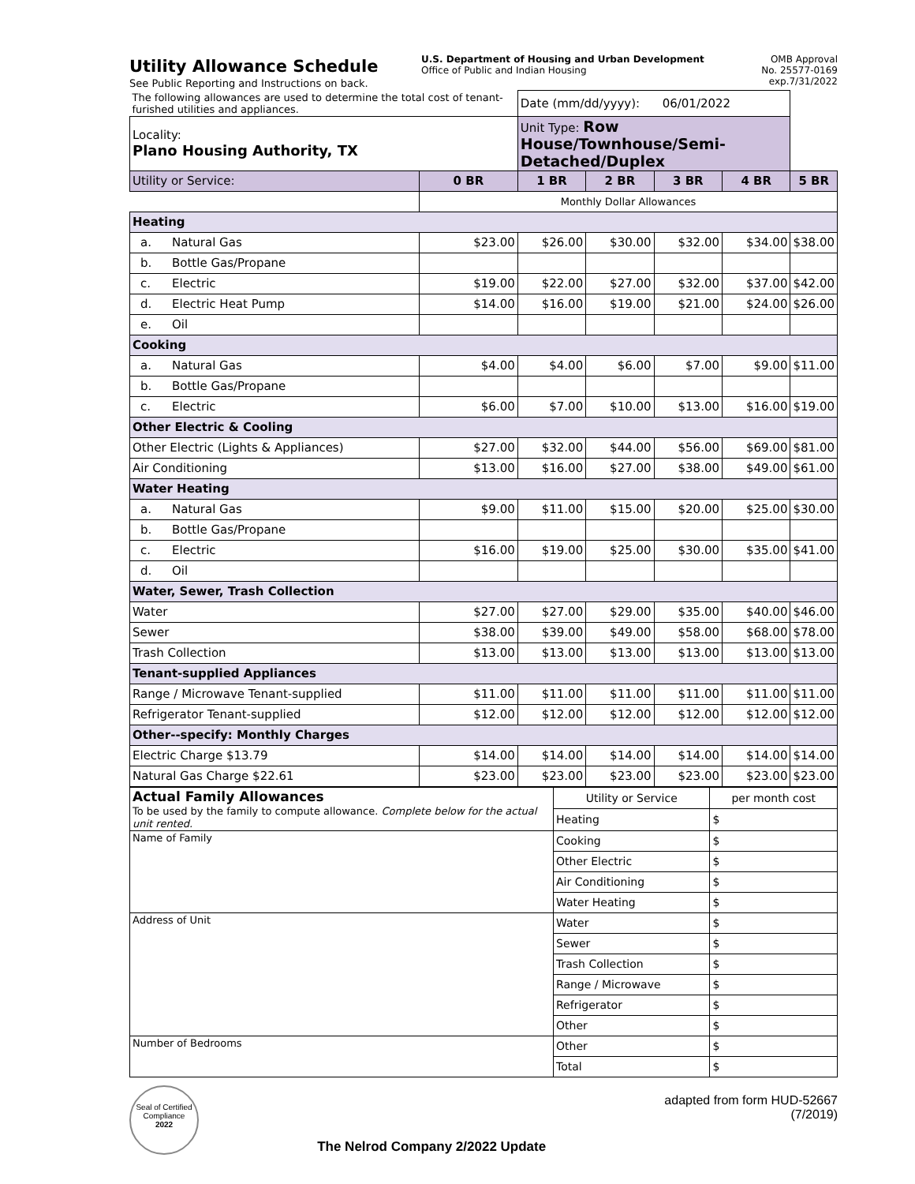Utility Allowance Schedule
See Public Reporting and Instructions on back.
U.S. Department of Housing and Urban Development
Office of Public and Indian Housing
OMB Approval
No. 25577-0169
exp.7/31/2022
| The following allowances are used to determine the total cost of tenant-furished utilities and appliances. | | Date (mm/dd/yyyy): 06/01/2022 | | | | |
| Locality: Plano Housing Authority, TX | | Unit Type: Row House/Townhouse/Semi-Detached/Duplex | | | | |
| Utility or Service: | 0 BR | 1 BR | 2 BR | 3 BR | 4 BR | 5 BR |
| | Monthly Dollar Allowances | | | | | |
| Heating | | | | | | |
| a. Natural Gas | $23.00 | $26.00 | $30.00 | $32.00 | $34.00 | $38.00 |
| b. Bottle Gas/Propane | | | | | | |
| c. Electric | $19.00 | $22.00 | $27.00 | $32.00 | $37.00 | $42.00 |
| d. Electric Heat Pump | $14.00 | $16.00 | $19.00 | $21.00 | $24.00 | $26.00 |
| e. Oil | | | | | | |
| Cooking | | | | | | |
| a. Natural Gas | $4.00 | $4.00 | $6.00 | $7.00 | $9.00 | $11.00 |
| b. Bottle Gas/Propane | | | | | | |
| c. Electric | $6.00 | $7.00 | $10.00 | $13.00 | $16.00 | $19.00 |
| Other Electric & Cooling | | | | | | |
| Other Electric (Lights & Appliances) | $27.00 | $32.00 | $44.00 | $56.00 | $69.00 | $81.00 |
| Air Conditioning | $13.00 | $16.00 | $27.00 | $38.00 | $49.00 | $61.00 |
| Water Heating | | | | | | |
| a. Natural Gas | $9.00 | $11.00 | $15.00 | $20.00 | $25.00 | $30.00 |
| b. Bottle Gas/Propane | | | | | | |
| c. Electric | $16.00 | $19.00 | $25.00 | $30.00 | $35.00 | $41.00 |
| d. Oil | | | | | | |
| Water, Sewer, Trash Collection | | | | | | |
| Water | $27.00 | $27.00 | $29.00 | $35.00 | $40.00 | $46.00 |
| Sewer | $38.00 | $39.00 | $49.00 | $58.00 | $68.00 | $78.00 |
| Trash Collection | $13.00 | $13.00 | $13.00 | $13.00 | $13.00 | $13.00 |
| Tenant-supplied Appliances | | | | | | |
| Range / Microwave Tenant-supplied | $11.00 | $11.00 | $11.00 | $11.00 | $11.00 | $11.00 |
| Refrigerator Tenant-supplied | $12.00 | $12.00 | $12.00 | $12.00 | $12.00 | $12.00 |
| Other--specify: Monthly Charges | | | | | | |
| Electric Charge $13.79 | $14.00 | $14.00 | $14.00 | $14.00 | $14.00 | $14.00 |
| Natural Gas Charge $22.61 | $23.00 | $23.00 | $23.00 | $23.00 | $23.00 | $23.00 |
| Actual Family Allowances To be used by the family to compute allowance. Complete below for the actual unit rented. | Utility or Service | per month cost |
| | Heating | $ |
| Name of Family | Cooking | $ |
| | Other Electric | $ |
| | Air Conditioning | $ |
| | Water Heating | $ |
| Address of Unit | Water | $ |
| | Sewer | $ |
| | Trash Collection | $ |
| | Range / Microwave | $ |
| | Refrigerator | $ |
| | Other | $ |
| Number of Bedrooms | Other | $ |
| | Total | $ |
Seal of Certified Compliance
2022
The Nelrod Company 2/2022 Update
adapted from form HUD-52667
(7/2019)